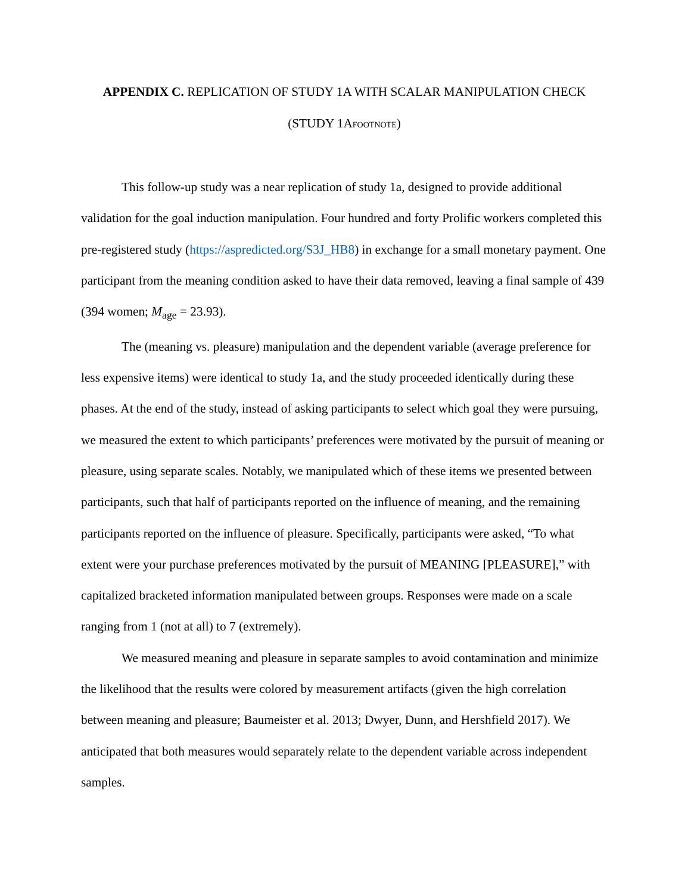APPENDIX C. REPLICATION OF STUDY 1A WITH SCALAR MANIPULATION CHECK
(STUDY 1AFOOTNOTE)
This follow-up study was a near replication of study 1a, designed to provide additional validation for the goal induction manipulation. Four hundred and forty Prolific workers completed this pre-registered study (https://aspredicted.org/S3J_HB8) in exchange for a small monetary payment. One participant from the meaning condition asked to have their data removed, leaving a final sample of 439 (394 women; M<sub>age</sub> = 23.93).
The (meaning vs. pleasure) manipulation and the dependent variable (average preference for less expensive items) were identical to study 1a, and the study proceeded identically during these phases. At the end of the study, instead of asking participants to select which goal they were pursuing, we measured the extent to which participants’ preferences were motivated by the pursuit of meaning or pleasure, using separate scales. Notably, we manipulated which of these items we presented between participants, such that half of participants reported on the influence of meaning, and the remaining participants reported on the influence of pleasure. Specifically, participants were asked, “To what extent were your purchase preferences motivated by the pursuit of MEANING [PLEASURE],” with capitalized bracketed information manipulated between groups. Responses were made on a scale ranging from 1 (not at all) to 7 (extremely).
We measured meaning and pleasure in separate samples to avoid contamination and minimize the likelihood that the results were colored by measurement artifacts (given the high correlation between meaning and pleasure; Baumeister et al. 2013; Dwyer, Dunn, and Hershfield 2017). We anticipated that both measures would separately relate to the dependent variable across independent samples.